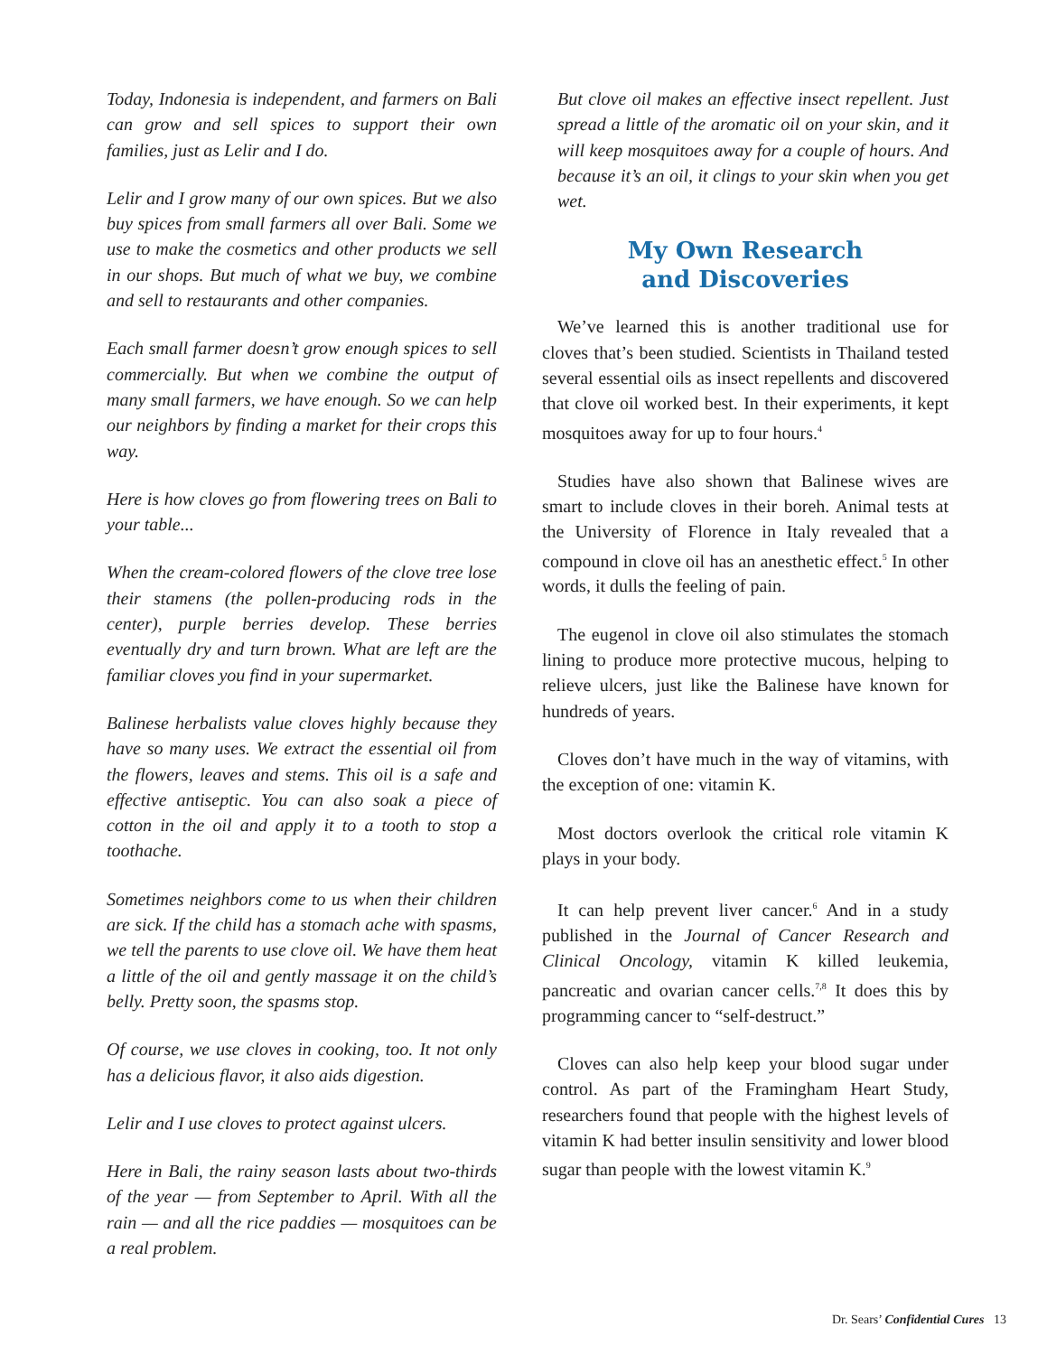Today, Indonesia is independent, and farmers on Bali can grow and sell spices to support their own families, just as Lelir and I do.
Lelir and I grow many of our own spices. But we also buy spices from small farmers all over Bali. Some we use to make the cosmetics and other products we sell in our shops. But much of what we buy, we combine and sell to restaurants and other companies.
Each small farmer doesn’t grow enough spices to sell commercially. But when we combine the output of many small farmers, we have enough. So we can help our neighbors by finding a market for their crops this way.
Here is how cloves go from flowering trees on Bali to your table...
When the cream-colored flowers of the clove tree lose their stamens (the pollen-producing rods in the center), purple berries develop. These berries eventually dry and turn brown. What are left are the familiar cloves you find in your supermarket.
Balinese herbalists value cloves highly because they have so many uses. We extract the essential oil from the flowers, leaves and stems. This oil is a safe and effective antiseptic. You can also soak a piece of cotton in the oil and apply it to a tooth to stop a toothache.
Sometimes neighbors come to us when their children are sick. If the child has a stomach ache with spasms, we tell the parents to use clove oil. We have them heat a little of the oil and gently massage it on the child’s belly. Pretty soon, the spasms stop.
Of course, we use cloves in cooking, too. It not only has a delicious flavor, it also aids digestion.
Lelir and I use cloves to protect against ulcers.
Here in Bali, the rainy season lasts about two-thirds of the year — from September to April. With all the rain — and all the rice paddies — mosquitoes can be a real problem.
But clove oil makes an effective insect repellent. Just spread a little of the aromatic oil on your skin, and it will keep mosquitoes away for a couple of hours. And because it’s an oil, it clings to your skin when you get wet.
My Own Research
and Discoveries
We’ve learned this is another traditional use for cloves that’s been studied. Scientists in Thailand tested several essential oils as insect repellents and discovered that clove oil worked best. In their experiments, it kept mosquitoes away for up to four hours.<sup>4</sup>
Studies have also shown that Balinese wives are smart to include cloves in their boreh. Animal tests at the University of Florence in Italy revealed that a compound in clove oil has an anesthetic effect.<sup>5</sup> In other words, it dulls the feeling of pain.
The eugenol in clove oil also stimulates the stomach lining to produce more protective mucous, helping to relieve ulcers, just like the Balinese have known for hundreds of years.
Cloves don’t have much in the way of vitamins, with the exception of one: vitamin K.
Most doctors overlook the critical role vitamin K plays in your body.
It can help prevent liver cancer.<sup>6</sup> And in a study published in the Journal of Cancer Research and Clinical Oncology, vitamin K killed leukemia, pancreatic and ovarian cancer cells.<sup>7,8</sup> It does this by programming cancer to “self-destruct.”
Cloves can also help keep your blood sugar under control. As part of the Framingham Heart Study, researchers found that people with the highest levels of vitamin K had better insulin sensitivity and lower blood sugar than people with the lowest vitamin K.<sup>9</sup>
Dr. Sears’ Confidential Cures 13